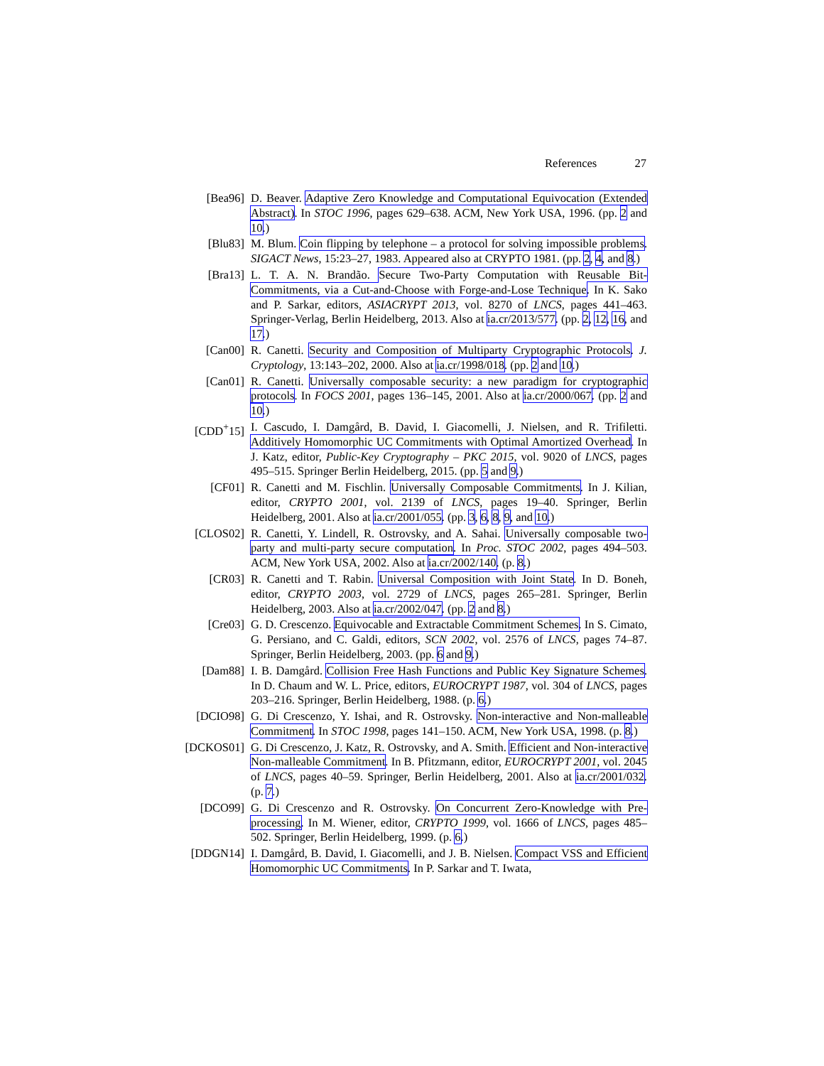References 27
[Bea96] D. Beaver. Adaptive Zero Knowledge and Computational Equivocation (Extended Abstract). In STOC 1996, pages 629–638. ACM, New York USA, 1996. (pp. 2 and 10.)
[Blu83] M. Blum. Coin flipping by telephone – a protocol for solving impossible problems. SIGACT News, 15:23–27, 1983. Appeared also at CRYPTO 1981. (pp. 2, 4, and 8.)
[Bra13] L. T. A. N. Brandão. Secure Two-Party Computation with Reusable Bit-Commitments, via a Cut-and-Choose with Forge-and-Lose Technique. In K. Sako and P. Sarkar, editors, ASIACRYPT 2013, vol. 8270 of LNCS, pages 441–463. Springer-Verlag, Berlin Heidelberg, 2013. Also at ia.cr/2013/577. (pp. 2, 12, 16, and 17.)
[Can00] R. Canetti. Security and Composition of Multiparty Cryptographic Protocols. J. Cryptology, 13:143–202, 2000. Also at ia.cr/1998/018. (pp. 2 and 10.)
[Can01] R. Canetti. Universally composable security: a new paradigm for cryptographic protocols. In FOCS 2001, pages 136–145, 2001. Also at ia.cr/2000/067. (pp. 2 and 10.)
[CDD<sup>+</sup>15] I. Cascudo, I. Damgård, B. David, I. Giacomelli, J. Nielsen, and R. Trifiletti. Additively Homomorphic UC Commitments with Optimal Amortized Overhead. In J. Katz, editor, Public-Key Cryptography – PKC 2015, vol. 9020 of LNCS, pages 495–515. Springer Berlin Heidelberg, 2015. (pp. 5 and 9.)
[CF01] R. Canetti and M. Fischlin. Universally Composable Commitments. In J. Kilian, editor, CRYPTO 2001, vol. 2139 of LNCS, pages 19–40. Springer, Berlin Heidelberg, 2001. Also at ia.cr/2001/055. (pp. 3, 6, 8, 9, and 10.)
[CLOS02] R. Canetti, Y. Lindell, R. Ostrovsky, and A. Sahai. Universally composable two-party and multi-party secure computation. In Proc. STOC 2002, pages 494–503. ACM, New York USA, 2002. Also at ia.cr/2002/140. (p. 8.)
[CR03] R. Canetti and T. Rabin. Universal Composition with Joint State. In D. Boneh, editor, CRYPTO 2003, vol. 2729 of LNCS, pages 265–281. Springer, Berlin Heidelberg, 2003. Also at ia.cr/2002/047. (pp. 2 and 8.)
[Cre03] G. D. Crescenzo. Equivocable and Extractable Commitment Schemes. In S. Cimato, G. Persiano, and C. Galdi, editors, SCN 2002, vol. 2576 of LNCS, pages 74–87. Springer, Berlin Heidelberg, 2003. (pp. 6 and 9.)
[Dam88] I. B. Damgård. Collision Free Hash Functions and Public Key Signature Schemes. In D. Chaum and W. L. Price, editors, EUROCRYPT 1987, vol. 304 of LNCS, pages 203–216. Springer, Berlin Heidelberg, 1988. (p. 6.)
[DCIO98] G. Di Crescenzo, Y. Ishai, and R. Ostrovsky. Non-interactive and Non-malleable Commitment. In STOC 1998, pages 141–150. ACM, New York USA, 1998. (p. 8.)
[DCKOS01] G. Di Crescenzo, J. Katz, R. Ostrovsky, and A. Smith. Efficient and Non-interactive Non-malleable Commitment. In B. Pfitzmann, editor, EUROCRYPT 2001, vol. 2045 of LNCS, pages 40–59. Springer, Berlin Heidelberg, 2001. Also at ia.cr/2001/032. (p. 7.)
[DCO99] G. Di Crescenzo and R. Ostrovsky. On Concurrent Zero-Knowledge with Pre-processing. In M. Wiener, editor, CRYPTO 1999, vol. 1666 of LNCS, pages 485–502. Springer, Berlin Heidelberg, 1999. (p. 6.)
[DDGN14] I. Damgård, B. David, I. Giacomelli, and J. B. Nielsen. Compact VSS and Efficient Homomorphic UC Commitments. In P. Sarkar and T. Iwata,